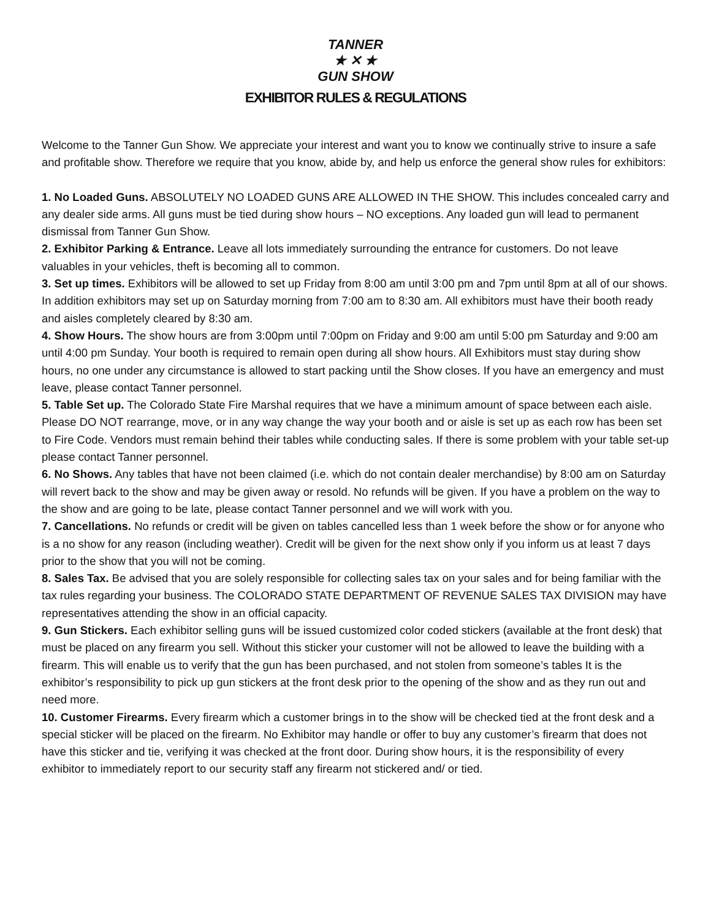TANNER
★ ✕ ★
GUN SHOW
EXHIBITOR RULES & REGULATIONS
Welcome to the Tanner Gun Show. We appreciate your interest and want you to know we continually strive to insure a safe and profitable show. Therefore we require that you know, abide by, and help us enforce the general show rules for exhibitors:
1. No Loaded Guns. ABSOLUTELY NO LOADED GUNS ARE ALLOWED IN THE SHOW. This includes concealed carry and any dealer side arms. All guns must be tied during show hours – NO exceptions. Any loaded gun will lead to permanent dismissal from Tanner Gun Show.
2. Exhibitor Parking & Entrance. Leave all lots immediately surrounding the entrance for customers. Do not leave valuables in your vehicles, theft is becoming all to common.
3. Set up times. Exhibitors will be allowed to set up Friday from 8:00 am until 3:00 pm and 7pm until 8pm at all of our shows. In addition exhibitors may set up on Saturday morning from 7:00 am to 8:30 am. All exhibitors must have their booth ready and aisles completely cleared by 8:30 am.
4. Show Hours. The show hours are from 3:00pm until 7:00pm on Friday and 9:00 am until 5:00 pm Saturday and 9:00 am until 4:00 pm Sunday. Your booth is required to remain open during all show hours. All Exhibitors must stay during show hours, no one under any circumstance is allowed to start packing until the Show closes. If you have an emergency and must leave, please contact Tanner personnel.
5. Table Set up. The Colorado State Fire Marshal requires that we have a minimum amount of space between each aisle. Please DO NOT rearrange, move, or in any way change the way your booth and or aisle is set up as each row has been set to Fire Code. Vendors must remain behind their tables while conducting sales. If there is some problem with your table set-up please contact Tanner personnel.
6. No Shows. Any tables that have not been claimed (i.e. which do not contain dealer merchandise) by 8:00 am on Saturday will revert back to the show and may be given away or resold. No refunds will be given. If you have a problem on the way to the show and are going to be late, please contact Tanner personnel and we will work with you.
7. Cancellations. No refunds or credit will be given on tables cancelled less than 1 week before the show or for anyone who is a no show for any reason (including weather). Credit will be given for the next show only if you inform us at least 7 days prior to the show that you will not be coming.
8. Sales Tax. Be advised that you are solely responsible for collecting sales tax on your sales and for being familiar with the tax rules regarding your business. The COLORADO STATE DEPARTMENT OF REVENUE SALES TAX DIVISION may have representatives attending the show in an official capacity.
9. Gun Stickers. Each exhibitor selling guns will be issued customized color coded stickers (available at the front desk) that must be placed on any firearm you sell. Without this sticker your customer will not be allowed to leave the building with a firearm. This will enable us to verify that the gun has been purchased, and not stolen from someone’s tables It is the exhibitor’s responsibility to pick up gun stickers at the front desk prior to the opening of the show and as they run out and need more.
10. Customer Firearms. Every firearm which a customer brings in to the show will be checked tied at the front desk and a special sticker will be placed on the firearm. No Exhibitor may handle or offer to buy any customer’s firearm that does not have this sticker and tie, verifying it was checked at the front door. During show hours, it is the responsibility of every exhibitor to immediately report to our security staff any firearm not stickered and/ or tied.